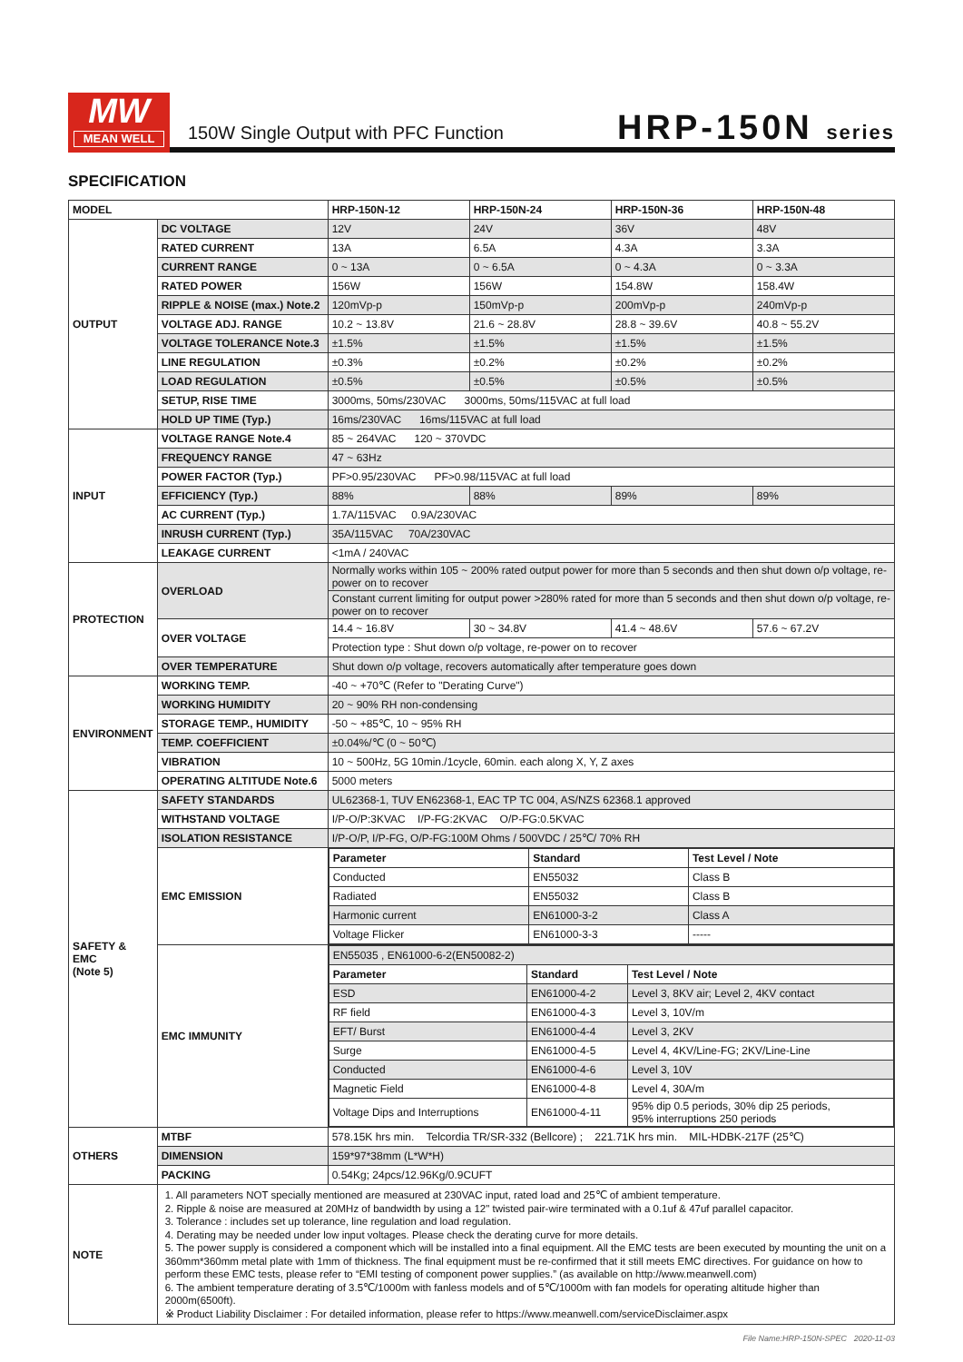MW
MEAN WELL
150W Single Output with PFC Function
HRP-150N series
SPECIFICATION
| MODEL | | HRP-150N-12 | HRP-150N-24 | HRP-150N-36 | HRP-150N-48 |
| --- | --- | --- | --- | --- | --- |
| OUTPUT | DC VOLTAGE | 12V | 24V | 36V | 48V |
| | RATED CURRENT | 13A | 6.5A | 4.3A | 3.3A |
| | CURRENT RANGE | 0 ~ 13A | 0 ~ 6.5A | 0 ~ 4.3A | 0 ~ 3.3A |
| | RATED POWER | 156W | 156W | 154.8W | 158.4W |
| | RIPPLE & NOISE (max.) Note.2 | 120mVp-p | 150mVp-p | 200mVp-p | 240mVp-p |
| | VOLTAGE ADJ. RANGE | 10.2 ~ 13.8V | 21.6 ~ 28.8V | 28.8 ~ 39.6V | 40.8 ~ 55.2V |
| | VOLTAGE TOLERANCE Note.3 | ±1.5% | ±1.5% | ±1.5% | ±1.5% |
| | LINE REGULATION | ±0.3% | ±0.2% | ±0.2% | ±0.2% |
| | LOAD REGULATION | ±0.5% | ±0.5% | ±0.5% | ±0.5% |
| | SETUP, RISE TIME | 3000ms, 50ms/230VAC 3000ms, 50ms/115VAC at full load | | | |
| | HOLD UP TIME (Typ.) | 16ms/230VAC 16ms/115VAC at full load | | | |
| INPUT | VOLTAGE RANGE Note.4 | 85 ~ 264VAC 120 ~ 370VDC | | | |
| | FREQUENCY RANGE | 47 ~ 63Hz | | | |
| | POWER FACTOR (Typ.) | PF>0.95/230VAC PF>0.98/115VAC at full load | | | |
| | EFFICIENCY (Typ.) | 88% | 88% | 89% | 89% |
| | AC CURRENT (Typ.) | 1.7A/115VAC 0.9A/230VAC | | | |
| | INRUSH CURRENT (Typ.) | 35A/115VAC 70A/230VAC | | | |
| | LEAKAGE CURRENT | <1mA / 240VAC | | | |
| PROTECTION | OVERLOAD | Normally works within 105 ~ 200% rated output power for more than 5 seconds and then shut down o/p voltage, re-power on to recover | | | |
| | | Constant current limiting for output power >280% rated for more than 5 seconds and then shut down o/p voltage, re-power on to recover | | | |
| | OVER VOLTAGE | 14.4 ~ 16.8V | 30 ~ 34.8V | 41.4 ~ 48.6V | 57.6 ~ 67.2V |
| | | Protection type : Shut down o/p voltage, re-power on to recover | | | |
| | OVER TEMPERATURE | Shut down o/p voltage, recovers automatically after temperature goes down | | | |
| ENVIRONMENT | WORKING TEMP. | -40 ~ +70℃ (Refer to "Derating Curve") | | | |
| | WORKING HUMIDITY | 20 ~ 90% RH non-condensing | | | |
| | STORAGE TEMP., HUMIDITY | -50 ~ +85℃, 10 ~ 95% RH | | | |
| | TEMP. COEFFICIENT | ±0.04%/℃ (0 ~ 50℃) | | | |
| | VIBRATION | 10 ~ 500Hz, 5G 10min./1cycle, 60min. each along X, Y, Z axes | | | |
| | OPERATING ALTITUDE Note.6 | 5000 meters | | | |
| SAFETY & EMC (Note 5) | SAFETY STANDARDS | UL62368-1, TUV EN62368-1, EAC TP TC 004, AS/NZS 62368.1 approved | | | |
| | WITHSTAND VOLTAGE | I/P-O/P:3KVAC I/P-FG:2KVAC O/P-FG:0.5KVAC | | | |
| | ISOLATION RESISTANCE | I/P-O/P, I/P-FG, O/P-FG:100M Ohms / 500VDC / 25℃/ 70% RH | | | |
| | EMC EMISSION | / Parameter / Standard / Test Level / Note / / --- / --- / --- / / Conducted / EN55032 / Class B / / Radiated / EN55032 / Class B / / Harmonic current / EN61000-3-2 / Class A / / Voltage Flicker / EN61000-3-3 / ----- / | | | |
| | EMC IMMUNITY | / EN55035 , EN61000-6-2(EN50082-2) / / / / Parameter / Standard / Test Level / Note / / ESD / EN61000-4-2 / Level 3, 8KV air; Level 2, 4KV contact / / RF field / EN61000-4-3 / Level 3, 10V/m / / EFT/ Burst / EN61000-4-4 / Level 3, 2KV / / Surge / EN61000-4-5 / Level 4, 4KV/Line-FG; 2KV/Line-Line / / Conducted / EN61000-4-6 / Level 3, 10V / / Magnetic Field / EN61000-4-8 / Level 4, 30A/m / / Voltage Dips and Interruptions / EN61000-4-11 / 95% dip 0.5 periods, 30% dip 25 periods, 95% interruptions 250 periods / | | | |
| OTHERS | MTBF | 578.15K hrs min. Telcordia TR/SR-332 (Bellcore) ; 221.71K hrs min. MIL-HDBK-217F (25℃) | | | |
| | DIMENSION | 159*97*38mm (L*W*H) | | | |
| | PACKING | 0.54Kg; 24pcs/12.96Kg/0.9CUFT | | | |
| NOTE | 1. All parameters NOT specially mentioned are measured at 230VAC input, rated load and 25℃ of ambient temperature. 2. Ripple & noise are measured at 20MHz of bandwidth by using a 12" twisted pair-wire terminated with a 0.1uf & 47uf parallel capacitor. 3. Tolerance : includes set up tolerance, line regulation and load regulation. 4. Derating may be needed under low input voltages. Please check the derating curve for more details. 5. The power supply is considered a component which will be installed into a final equipment. All the EMC tests are been executed by mounting the unit on a 360mm*360mm metal plate with 1mm of thickness. The final equipment must be re-confirmed that it still meets EMC directives. For guidance on how to perform these EMC tests, please refer to “EMI testing of component power supplies.” (as available on http://www.meanwell.com) 6. The ambient temperature derating of 3.5℃/1000m with fanless models and of 5℃/1000m with fan models for operating altitude higher than 2000m(6500ft). ※ Product Liability Disclaimer : For detailed information, please refer to https://www.meanwell.com/serviceDisclaimer.aspx | | | | |
File Name:HRP-150N-SPEC 2020-11-03